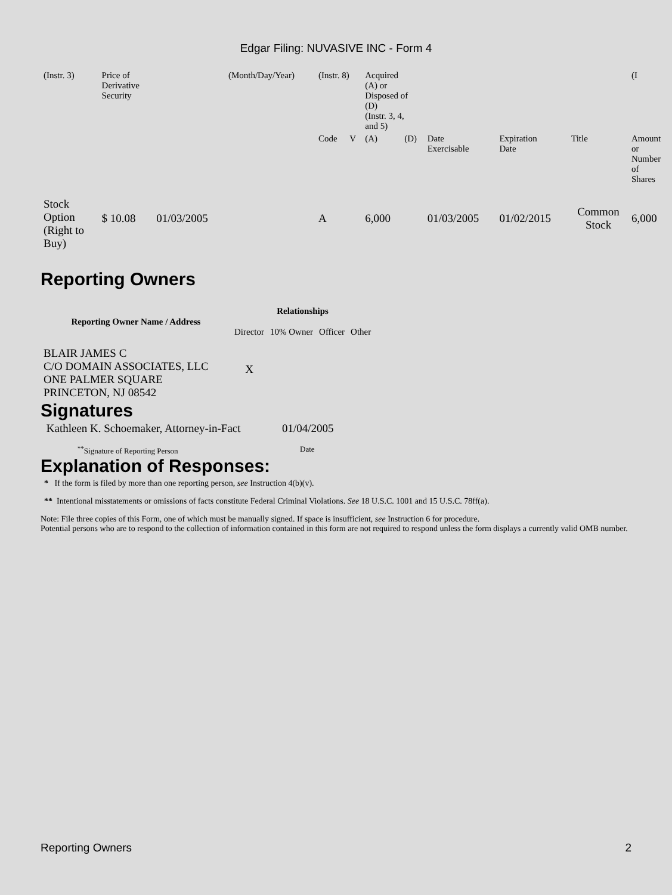Edgar Filing: NUVASIVE INC - Form 4
| (Instr. 3) | Price of Derivative Security | | (Month/Day/Year) | (Instr. 8) | | Acquired (A) or Disposed of (D) (Instr. 3, 4, and 5) | | | | | (I |
| | | | | Code | V | (A) | (D) | Date Exercisable | Expiration Date | Title | Amount or Number of Shares |
| Stock Option (Right to Buy) | $ 10.08 | 01/03/2005 | | A | | 6,000 | | 01/03/2005 | 01/02/2015 | Common Stock | 6,000 |
Reporting Owners
| Reporting Owner Name / Address | Relationships | | | |
| --- | --- | --- | --- | --- |
| | Director | 10% Owner | Officer | Other |
| BLAIR JAMES C C/O DOMAIN ASSOCIATES, LLC ONE PALMER SQUARE PRINCETON, NJ 08542 | X | | | |
Signatures
| Kathleen K. Schoemaker, Attorney-in-Fact | 01/04/2005 |
| <sup>**</sup> Signature of Reporting Person | Date |
Explanation of Responses:
* If the form is filed by more than one reporting person, see Instruction 4(b)(v).
** Intentional misstatements or omissions of facts constitute Federal Criminal Violations. See 18 U.S.C. 1001 and 15 U.S.C. 78ff(a).
Note: File three copies of this Form, one of which must be manually signed. If space is insufficient, see Instruction 6 for procedure.
Potential persons who are to respond to the collection of information contained in this form are not required to respond unless the form displays a currently valid OMB number.
Reporting Owners 2